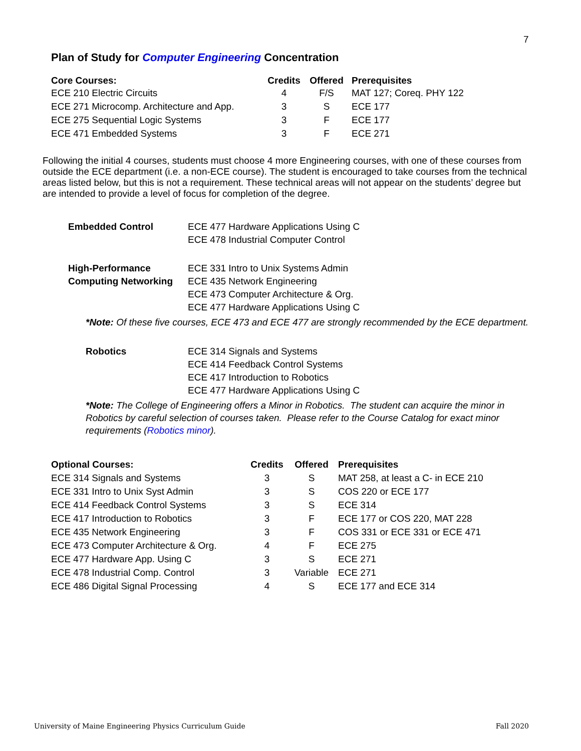7
Plan of Study for Computer Engineering Concentration
| Core Courses: | Credits | Offered | Prerequisites |
| --- | --- | --- | --- |
| ECE 210 Electric Circuits | 4 | F/S | MAT 127; Coreq. PHY 122 |
| ECE 271 Microcomp. Architecture and App. | 3 | S | ECE 177 |
| ECE 275 Sequential Logic Systems | 3 | F | ECE 177 |
| ECE 471 Embedded Systems | 3 | F | ECE 271 |
Following the initial 4 courses, students must choose 4 more Engineering courses, with one of these courses from outside the ECE department (i.e. a non-ECE course). The student is encouraged to take courses from the technical areas listed below, but this is not a requirement. These technical areas will not appear on the students’ degree but are intended to provide a level of focus for completion of the degree.
Embedded Control ECE 477 Hardware Applications Using C
ECE 478 Industrial Computer Control
High-Performance
Computing Networking
ECE 331 Intro to Unix Systems Admin
ECE 435 Network Engineering
ECE 473 Computer Architecture & Org.
ECE 477 Hardware Applications Using C
*Note: Of these five courses, ECE 473 and ECE 477 are strongly recommended by the ECE department.
Robotics ECE 314 Signals and Systems
ECE 414 Feedback Control Systems
ECE 417 Introduction to Robotics
ECE 477 Hardware Applications Using C
*Note: The College of Engineering offers a Minor in Robotics. The student can acquire the minor in Robotics by careful selection of courses taken. Please refer to the Course Catalog for exact minor requirements (Robotics minor).
| Optional Courses: | Credits | Offered | Prerequisites |
| --- | --- | --- | --- |
| ECE 314 Signals and Systems | 3 | S | MAT 258, at least a C- in ECE 210 |
| ECE 331 Intro to Unix Syst Admin | 3 | S | COS 220 or ECE 177 |
| ECE 414 Feedback Control Systems | 3 | S | ECE 314 |
| ECE 417 Introduction to Robotics | 3 | F | ECE 177 or COS 220, MAT 228 |
| ECE 435 Network Engineering | 3 | F | COS 331 or ECE 331 or ECE 471 |
| ECE 473 Computer Architecture & Org. | 4 | F | ECE 275 |
| ECE 477 Hardware App. Using C | 3 | S | ECE 271 |
| ECE 478 Industrial Comp. Control | 3 | Variable | ECE 271 |
| ECE 486 Digital Signal Processing | 4 | S | ECE 177 and ECE 314 |
University of Maine Engineering Physics Curriculum Guide Fall 2020